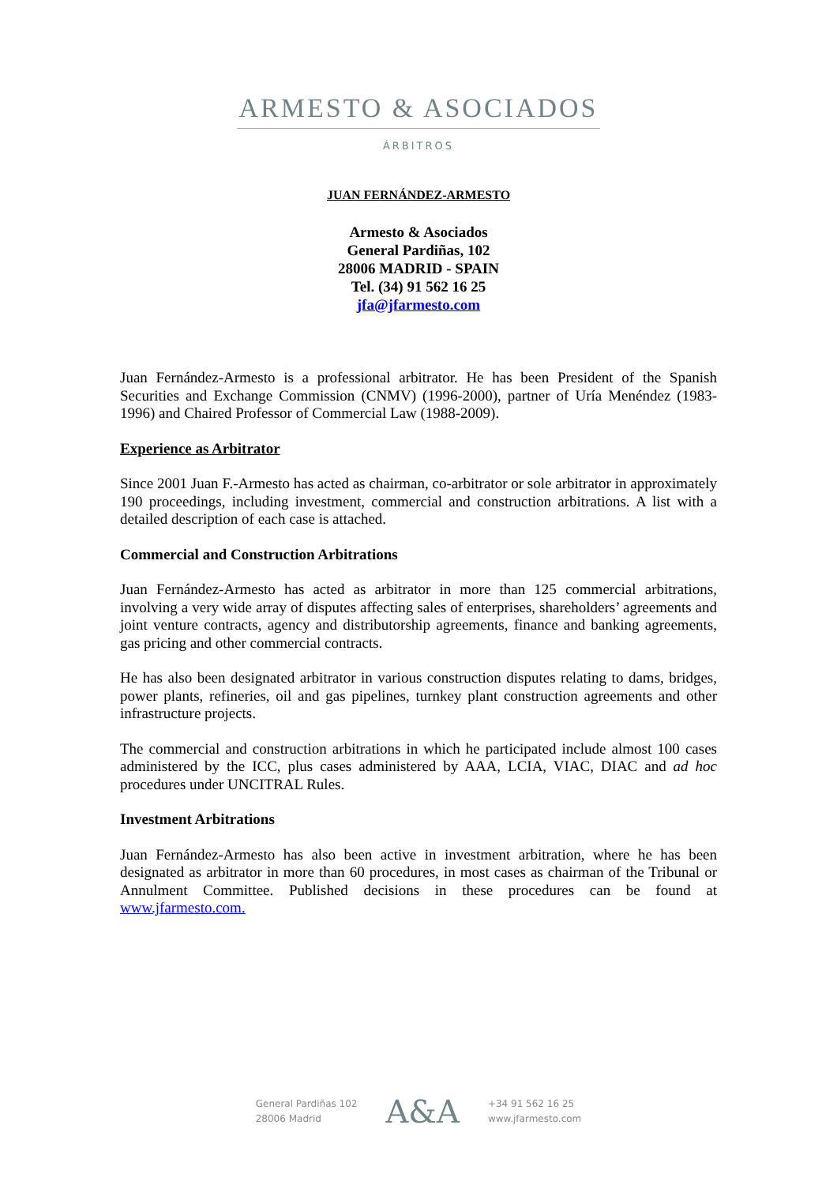ARMESTO & ASOCIADOS
ÁRBITROS
JUAN FERNÁNDEZ-ARMESTO
Armesto & Asociados
General Pardiñas, 102
28006 MADRID - SPAIN
Tel. (34) 91 562 16 25
jfa@jfarmesto.com
Juan Fernández-Armesto is a professional arbitrator. He has been President of the Spanish Securities and Exchange Commission (CNMV) (1996-2000), partner of Uría Menéndez (1983-1996) and Chaired Professor of Commercial Law (1988-2009).
Experience as Arbitrator
Since 2001 Juan F.-Armesto has acted as chairman, co-arbitrator or sole arbitrator in approximately 190 proceedings, including investment, commercial and construction arbitrations. A list with a detailed description of each case is attached.
Commercial and Construction Arbitrations
Juan Fernández-Armesto has acted as arbitrator in more than 125 commercial arbitrations, involving a very wide array of disputes affecting sales of enterprises, shareholders’ agreements and joint venture contracts, agency and distributorship agreements, finance and banking agreements, gas pricing and other commercial contracts.
He has also been designated arbitrator in various construction disputes relating to dams, bridges, power plants, refineries, oil and gas pipelines, turnkey plant construction agreements and other infrastructure projects.
The commercial and construction arbitrations in which he participated include almost 100 cases administered by the ICC, plus cases administered by AAA, LCIA, VIAC, DIAC and ad hoc procedures under UNCITRAL Rules.
Investment Arbitrations
Juan Fernández-Armesto has also been active in investment arbitration, where he has been designated as arbitrator in more than 60 procedures, in most cases as chairman of the Tribunal or Annulment Committee. Published decisions in these procedures can be found at www.jfarmesto.com.
General Pardiñas 102
28006 Madrid
A&A
+34 91 562 16 25
www.jfarmesto.com